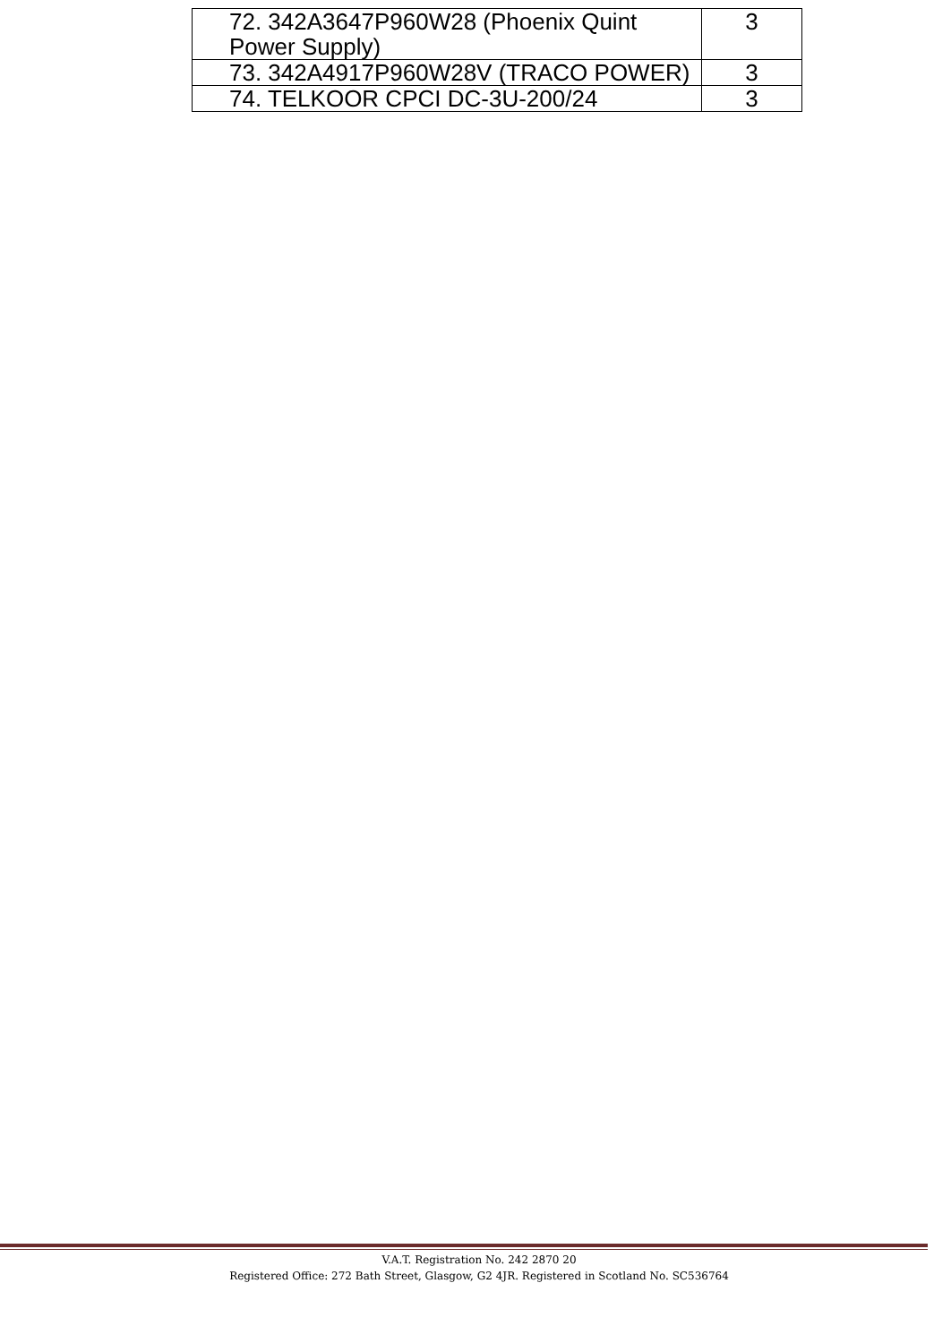| 72. 342A3647P960W28 (Phoenix Quint Power Supply) | 3 |
| 73. 342A4917P960W28V (TRACO POWER) | 3 |
| 74. TELKOOR CPCI DC-3U-200/24 | 3 |
V.A.T. Registration No. 242 2870 20
Registered Office: 272 Bath Street, Glasgow, G2 4JR. Registered in Scotland No. SC536764